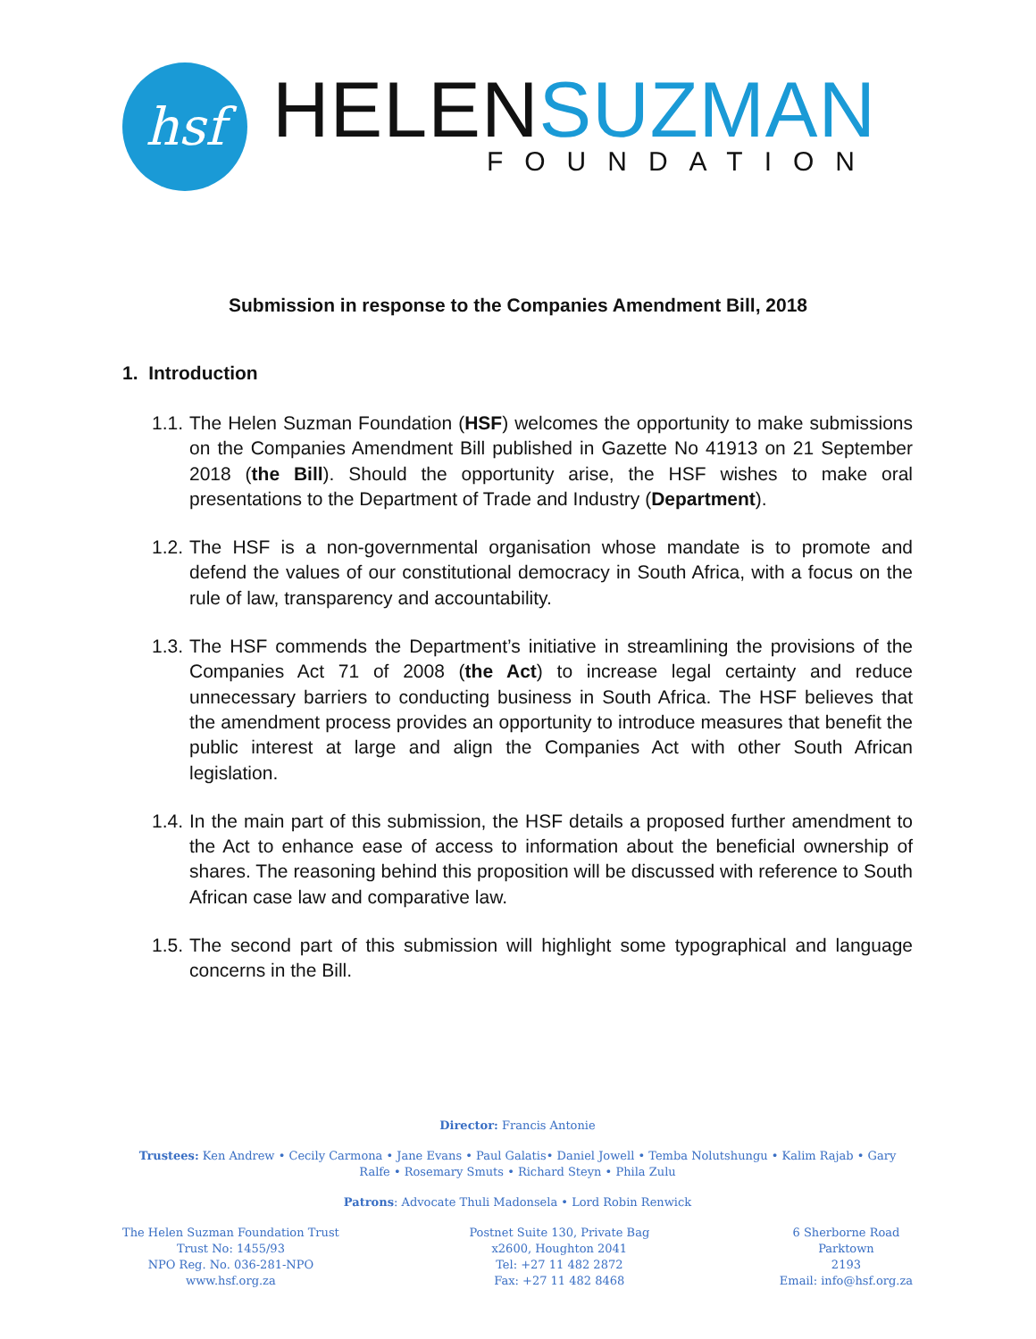hsf
HELENSUZMAN
FOUNDATION
Submission in response to the Companies Amendment Bill, 2018
1. Introduction
1.1.
The Helen Suzman Foundation (HSF) welcomes the opportunity to make submissions on the Companies Amendment Bill published in Gazette No 41913 on 21 September 2018 (the Bill). Should the opportunity arise, the HSF wishes to make oral presentations to the Department of Trade and Industry (Department).
1.2.
The HSF is a non-governmental organisation whose mandate is to promote and defend the values of our constitutional democracy in South Africa, with a focus on the rule of law, transparency and accountability.
1.3.
The HSF commends the Department’s initiative in streamlining the provisions of the Companies Act 71 of 2008 (the Act) to increase legal certainty and reduce unnecessary barriers to conducting business in South Africa. The HSF believes that the amendment process provides an opportunity to introduce measures that benefit the public interest at large and align the Companies Act with other South African legislation.
1.4.
In the main part of this submission, the HSF details a proposed further amendment to the Act to enhance ease of access to information about the beneficial ownership of shares. The reasoning behind this proposition will be discussed with reference to South African case law and comparative law.
1.5.
The second part of this submission will highlight some typographical and language concerns in the Bill.
Director: Francis Antonie
Trustees: Ken Andrew • Cecily Carmona • Jane Evans • Paul Galatis• Daniel Jowell • Temba Nolutshungu • Kalim Rajab • Gary Ralfe • Rosemary Smuts • Richard Steyn • Phila Zulu
Patrons: Advocate Thuli Madonsela • Lord Robin Renwick
The Helen Suzman Foundation Trust
Trust No: 1455/93
NPO Reg. No. 036-281-NPO
www.hsf.org.za
Postnet Suite 130, Private Bag
x2600, Houghton 2041
Tel: +27 11 482 2872
Fax: +27 11 482 8468
6 Sherborne Road
Parktown
2193
Email: info@hsf.org.za